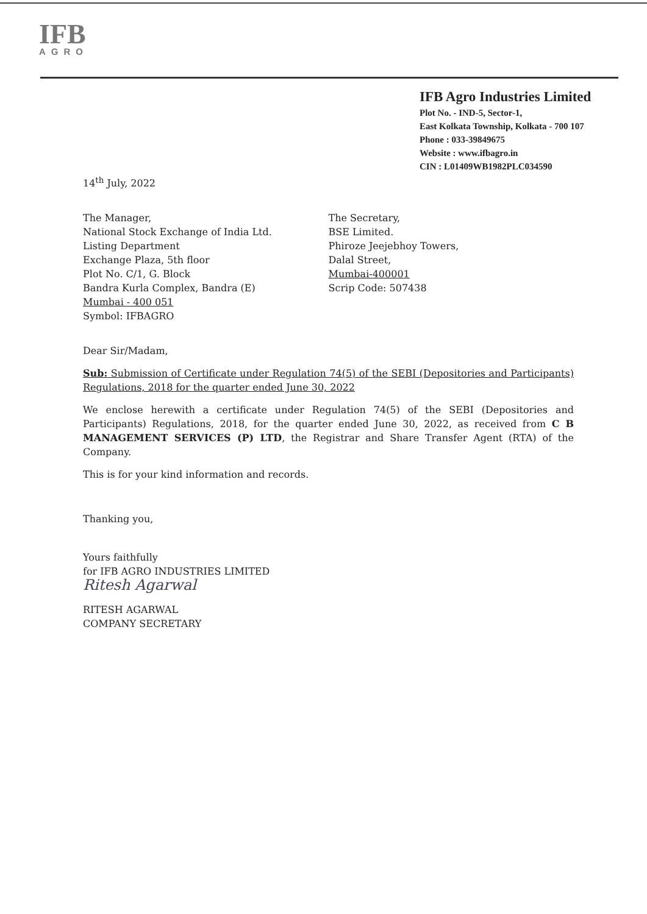IFB
AGRO
IFB Agro Industries Limited
Plot No. - IND-5, Sector-1,
East Kolkata Township, Kolkata - 700 107
Phone : 033-39849675
Website : www.ifbagro.in
CIN : L01409WB1982PLC034590
14<sup>th</sup> July, 2022
The Manager,
National Stock Exchange of India Ltd.
Listing Department
Exchange Plaza, 5th floor
Plot No. C/1, G. Block
Bandra Kurla Complex, Bandra (E)
Mumbai - 400 051
Symbol: IFBAGRO
The Secretary,
BSE Limited.
Phiroze Jeejebhoy Towers,
Dalal Street,
Mumbai-400001
Scrip Code: 507438
Dear Sir/Madam,
Sub: Submission of Certificate under Regulation 74(5) of the SEBI (Depositories and Participants) Regulations, 2018 for the quarter ended June 30, 2022
We enclose herewith a certificate under Regulation 74(5) of the SEBI (Depositories and Participants) Regulations, 2018, for the quarter ended June 30, 2022, as received from C B MANAGEMENT SERVICES (P) LTD, the Registrar and Share Transfer Agent (RTA) of the Company.
This is for your kind information and records.
Thanking you,
Yours faithfully
for IFB AGRO INDUSTRIES LIMITED
Ritesh Agarwal
RITESH AGARWAL
COMPANY SECRETARY